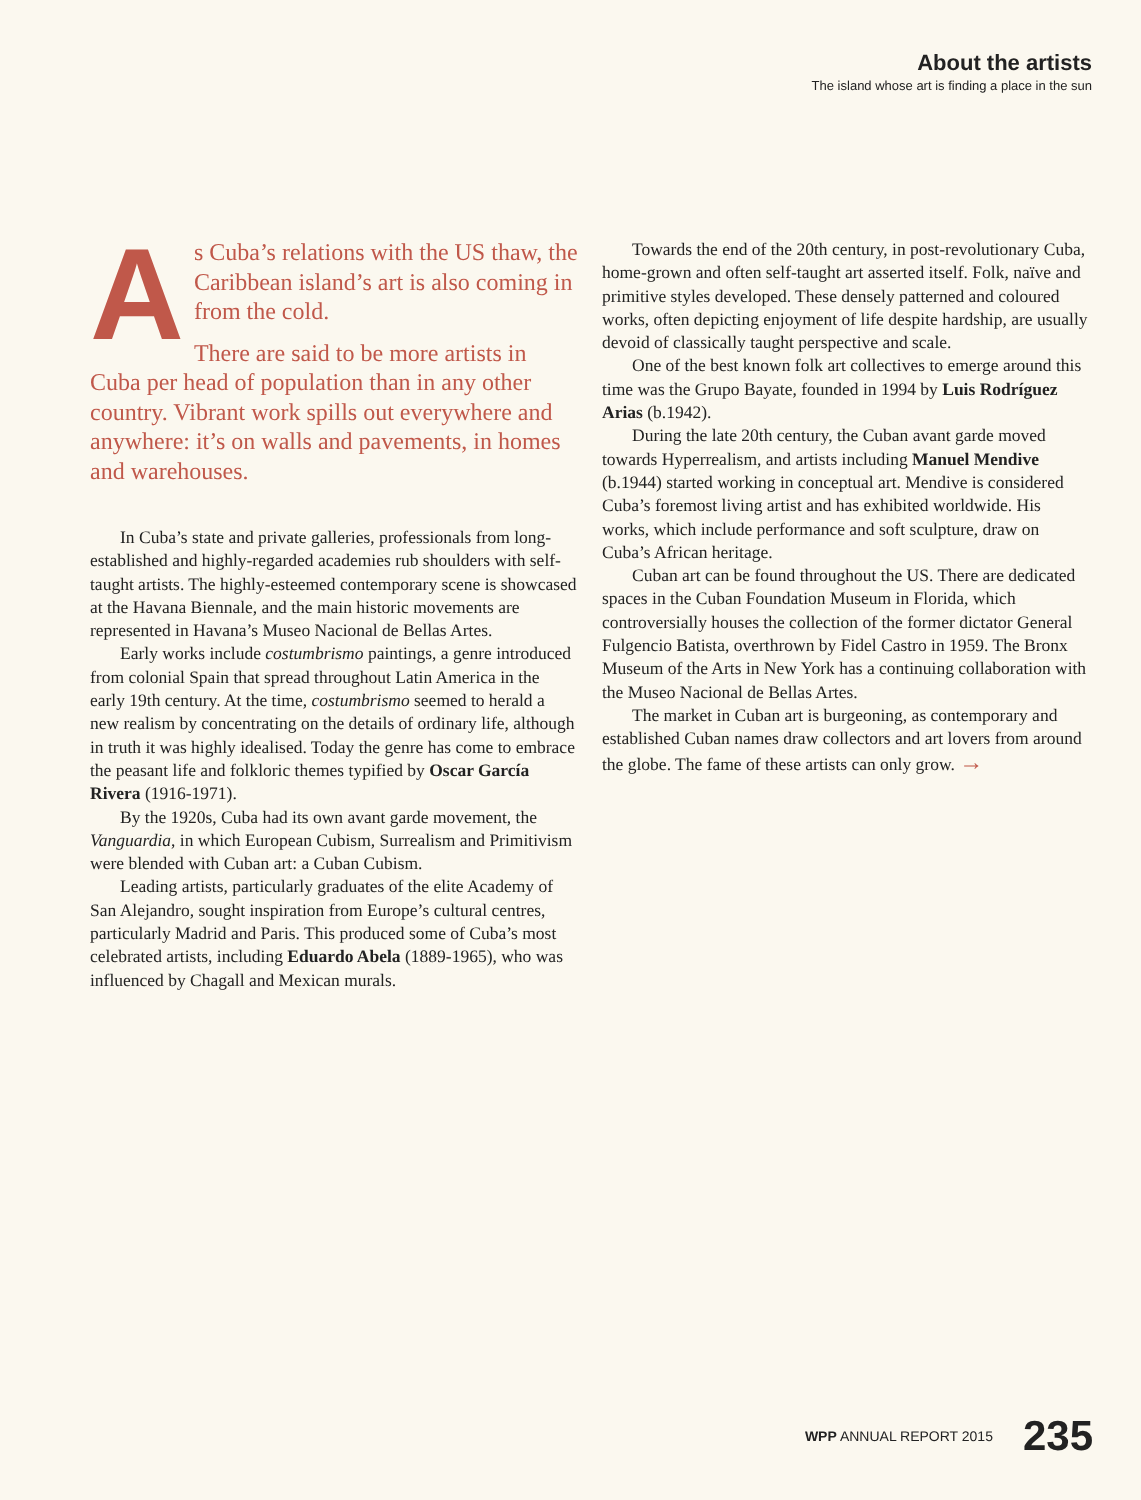About the artists
The island whose art is finding a place in the sun
As Cuba’s relations with the US thaw, the Caribbean island’s art is also coming in from the cold.
There are said to be more artists in Cuba per head of population than in any other country. Vibrant work spills out everywhere and anywhere: it’s on walls and pavements, in homes and warehouses.
In Cuba’s state and private galleries, professionals from long-established and highly-regarded academies rub shoulders with self-taught artists. The highly-esteemed contemporary scene is showcased at the Havana Biennale, and the main historic movements are represented in Havana’s Museo Nacional de Bellas Artes.
Early works include costumbrismo paintings, a genre introduced from colonial Spain that spread throughout Latin America in the early 19th century. At the time, costumbrismo seemed to herald a new realism by concentrating on the details of ordinary life, although in truth it was highly idealised. Today the genre has come to embrace the peasant life and folkloric themes typified by Oscar García Rivera (1916-1971).
By the 1920s, Cuba had its own avant garde movement, the Vanguardia, in which European Cubism, Surrealism and Primitivism were blended with Cuban art: a Cuban Cubism.
Leading artists, particularly graduates of the elite Academy of San Alejandro, sought inspiration from Europe’s cultural centres, particularly Madrid and Paris. This produced some of Cuba’s most celebrated artists, including Eduardo Abela (1889-1965), who was influenced by Chagall and Mexican murals.
Towards the end of the 20th century, in post-revolutionary Cuba, home-grown and often self-taught art asserted itself. Folk, naïve and primitive styles developed. These densely patterned and coloured works, often depicting enjoyment of life despite hardship, are usually devoid of classically taught perspective and scale.
One of the best known folk art collectives to emerge around this time was the Grupo Bayate, founded in 1994 by Luis Rodríguez Arias (b.1942).
During the late 20th century, the Cuban avant garde moved towards Hyperrealism, and artists including Manuel Mendive (b.1944) started working in conceptual art. Mendive is considered Cuba’s foremost living artist and has exhibited worldwide. His works, which include performance and soft sculpture, draw on Cuba’s African heritage.
Cuban art can be found throughout the US. There are dedicated spaces in the Cuban Foundation Museum in Florida, which controversially houses the collection of the former dictator General Fulgencio Batista, overthrown by Fidel Castro in 1959. The Bronx Museum of the Arts in New York has a continuing collaboration with the Museo Nacional de Bellas Artes.
The market in Cuban art is burgeoning, as contemporary and established Cuban names draw collectors and art lovers from around the globe. The fame of these artists can only grow. →
WPP ANNUAL REPORT 2015 235